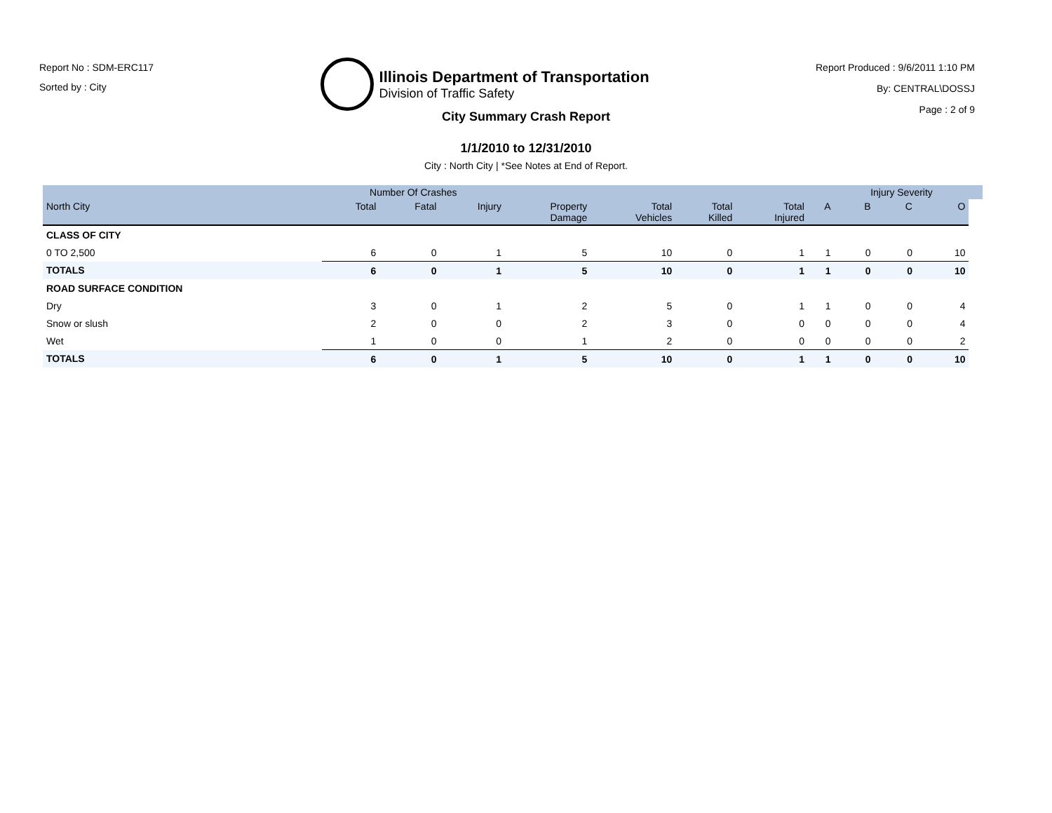Report No : SDM-ERC117
Sorted by : City
Illinois Department of Transportation
Division of Traffic Safety
Report Produced : 9/6/2011 1:10 PM
By: CENTRAL\DOSSJ
Page : 2 of 9
City Summary Crash Report
1/1/2010 to 12/31/2010
City : North City | *See Notes at End of Report.
| | Number Of Crashes | | | | | | | | Injury Severity | | | |
| --- | --- | --- | --- | --- | --- | --- | --- | --- | --- | --- | --- | --- |
| North City | Total | Fatal | Injury | Property Damage | Total Vehicles | Total Killed | Total Injured | A | B | C | O | |
| CLASS OF CITY | | | | | | | | | | | | |
| 0 TO 2,500 | 6 | 0 | 1 | 5 | 10 | 0 | 1 | 1 | 0 | 0 | 10 | |
| TOTALS | 6 | 0 | 1 | 5 | 10 | 0 | 1 | 1 | 0 | 0 | 10 | |
| ROAD SURFACE CONDITION | | | | | | | | | | | | |
| Dry | 3 | 0 | 1 | 2 | 5 | 0 | 1 | 1 | 0 | 0 | 4 | |
| Snow or slush | 2 | 0 | 0 | 2 | 3 | 0 | 0 | 0 | 0 | 0 | 4 | |
| Wet | 1 | 0 | 0 | 1 | 2 | 0 | 0 | 0 | 0 | 0 | 2 | |
| TOTALS | 6 | 0 | 1 | 5 | 10 | 0 | 1 | 1 | 0 | 0 | 10 | |